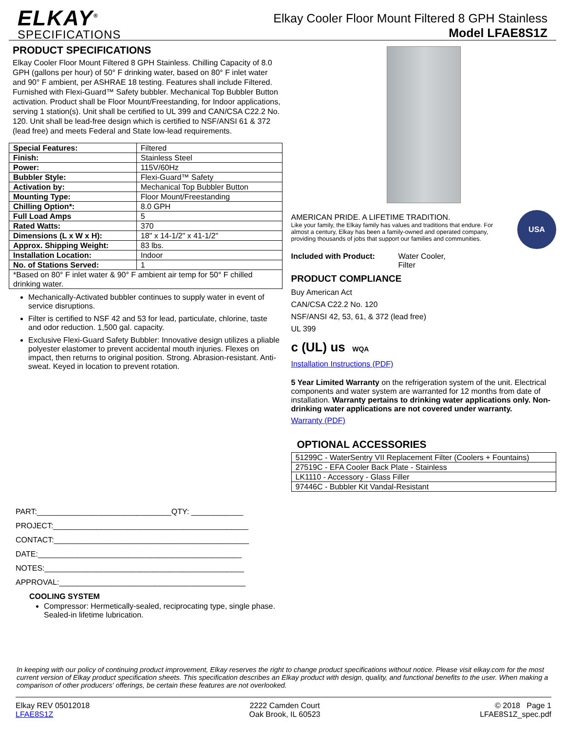ELKAY<sup>®</sup>
SPECIFICATIONS
Elkay Cooler Floor Mount Filtered 8 GPH Stainless
Model LFAE8S1Z
PRODUCT SPECIFICATIONS
Elkay Cooler Floor Mount Filtered 8 GPH Stainless. Chilling Capacity of 8.0 GPH (gallons per hour) of 50° F drinking water, based on 80° F inlet water and 90° F ambient, per ASHRAE 18 testing. Features shall include Filtered. Furnished with Flexi-Guard™ Safety bubbler. Mechanical Top Bubbler Button activation. Product shall be Floor Mount/Freestanding, for Indoor applications, serving 1 station(s). Unit shall be certified to UL 399 and CAN/CSA C22.2 No. 120. Unit shall be lead-free design which is certified to NSF/ANSI 61 & 372 (lead free) and meets Federal and State low-lead requirements.
| Special Features: | Filtered |
| Finish: | Stainless Steel |
| Power: | 115V/60Hz |
| Bubbler Style: | Flexi-Guard™ Safety |
| Activation by: | Mechanical Top Bubbler Button |
| Mounting Type: | Floor Mount/Freestanding |
| Chilling Option*: | 8.0 GPH |
| Full Load Amps | 5 |
| Rated Watts: | 370 |
| Dimensions (L x W x H): | 18" x 14-1/2" x 41-1/2" |
| Approx. Shipping Weight: | 83 lbs. |
| Installation Location: | Indoor |
| No. of Stations Served: | 1 |
| *Based on 80° F inlet water & 90° F ambient air temp for 50° F chilled drinking water. | |
Mechanically-Activated bubbler continues to supply water in event of service disruptions.
Filter is certified to NSF 42 and 53 for lead, particulate, chlorine, taste and odor reduction. 1,500 gal. capacity.
Exclusive Flexi-Guard Safety Bubbler: Innovative design utilizes a pliable polyester elastomer to prevent accidental mouth injuries. Flexes on impact, then returns to original position. Strong. Abrasion-resistant. Anti-sweat. Keyed in location to prevent rotation.
PART:_______________________________QTY: ____________
PROJECT:_____________________________________________
CONTACT:_____________________________________________
DATE:_______________________________________________
NOTES:______________________________________________
APPROVAL:___________________________________________
COOLING SYSTEM
Compressor: Hermetically-sealed, reciprocating type, single phase. Sealed-in lifetime lubrication.
AMERICAN PRIDE. A LIFETIME TRADITION.
Like your family, the Elkay family has values and traditions that endure. For almost a century, Elkay has been a family-owned and operated company, providing thousands of jobs that support our families and communities.
USA
Included with Product: Water Cooler,
Filter
PRODUCT COMPLIANCE
Buy American Act
CAN/CSA C22.2 No. 120
NSF/ANSI 42, 53, 61, & 372 (lead free)
UL 399
c (UL) us WQA
Installation Instructions (PDF)
5 Year Limited Warranty on the refrigeration system of the unit. Electrical components and water system are warranted for 12 months from date of installation. Warranty pertains to drinking water applications only. Non-drinking water applications are not covered under warranty.
Warranty (PDF)
OPTIONAL ACCESSORIES
| 51299C - WaterSentry VII Replacement Filter (Coolers + Fountains) |
| 27519C - EFA Cooler Back Plate - Stainless |
| LK1110 - Accessory - Glass Filler |
| 97446C - Bubbler Kit Vandal-Resistant |
In keeping with our policy of continuing product improvement, Elkay reserves the right to change product specifications without notice. Please visit elkay.com for the most current version of Elkay product specification sheets. This specification describes an Elkay product with design, quality, and functional benefits to the user. When making a comparison of other producers' offerings, be certain these features are not overlooked.
Elkay REV 05012018
LFAE8S1Z
2222 Camden Court
Oak Brook, IL 60523
© 2018 Page 1
LFAE8S1Z_spec.pdf